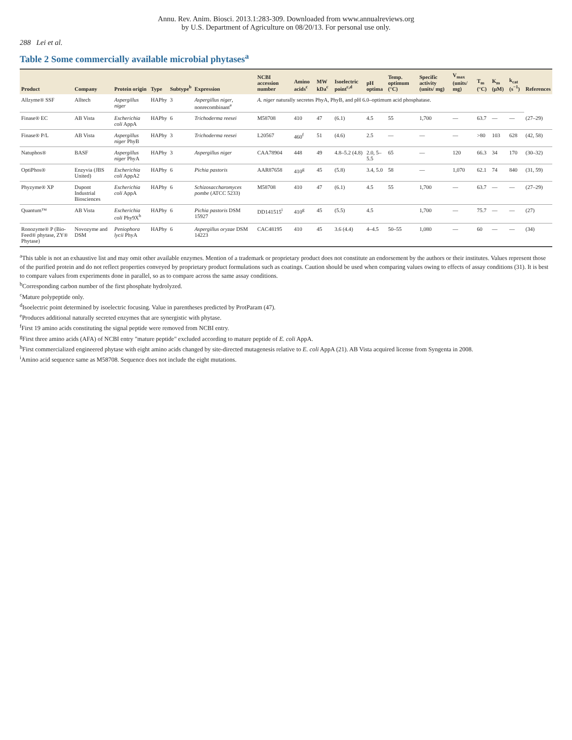Annu. Rev. Anim. Biosci. 2013.1:283-309. Downloaded from www.annualreviews.org
by U.S. Department of Agriculture on 08/20/13. For personal use only.
288 Lei et al.
Table 2 Some commercially available microbial phytases<sup>a</sup>
| Product | Company | Protein origin | Type | Subtype<sup>b</sup> | Expression | NCBI accession number | Amino acids<sup>c</sup> | MW kDa<sup>c</sup> | Isoelectric point<sup>c,d</sup> | pH optima | Temp. optimum (°C) | Specific activity (units/ mg) | V<sub>max</sub> (units/ mg) | T<sub>m</sub> (°C) | K<sub>m</sub> (μM) | k<sub>cat</sub> (s<sup>−1</sup>) | References |
| --- | --- | --- | --- | --- | --- | --- | --- | --- | --- | --- | --- | --- | --- | --- | --- | --- | --- |
| Allzyme® SSF | Alltech | Aspergillus niger | HAPhy | 3 | Aspergillus niger , nonrecombinant<sup>e</sup> | A. niger naturally secretes PhyA, PhyB, and pH 6.0–optimum acid phosphatase. | | | | | | | | | | | |
| Finase® EC | AB Vista | Escherichia coli AppA | HAPhy | 6 | Trichoderma reesei | M58708 | 410 | 47 | (6.1) | 4.5 | 55 | 1,700 | — | 63.7 | — | — | (27–29) |
| Finase® P/L | AB Vista | Aspergillus niger PhyB | HAPhy | 3 | Trichoderma reesei | L20567 | 460<sup>f</sup> | 51 | (4.6) | 2.5 | — | — | — | >80 | 103 | 628 | (42, 58) |
| Natuphos® | BASF | Aspergillus niger PhyA | HAPhy | 3 | Aspergillus niger | CAA78904 | 448 | 49 | 4.8–5.2 (4.8) | 2.0, 5–5.5 | 65 | — | 120 | 66.3 | 34 | 170 | (30–32) |
| OptiPhos® | Enzyvia (JBS United) | Escherichia coli AppA2 | HAPhy | 6 | Pichia pastoris | AAR87658 | 410<sup>g</sup> | 45 | (5.8) | 3.4, 5.0 | 58 | — | 1,070 | 62.1 | 74 | 840 | (31, 59) |
| Phyzyme® XP | Dupont Industrial Biosciences | Escherichia coli AppA | HAPhy | 6 | Schizosaccharomyces pombe (ATCC 5233) | M58708 | 410 | 47 | (6.1) | 4.5 | 55 | 1,700 | — | 63.7 | — | — | (27–29) |
| Quantum™ | AB Vista | Escherichia coli Phy9X<sup>h</sup> | HAPhy | 6 | Pichia pastoris DSM 15927 | DD141515<sup>i</sup> | 410<sup>g</sup> | 45 | (5.5) | 4.5 | | 1,700 | — | 75.7 | — | — | (27) |
| Ronozyme® P (Bio-Feed® phytase, ZY® Phytase) | Novozyme and DSM | Peniophora lycii PhyA | HAPhy | 6 | Aspergillus oryzae DSM 14223 | CAC48195 | 410 | 45 | 3.6 (4.4) | 4–4.5 | 50–55 | 1,080 | — | 60 | — | — | (34) |
<sup>a</sup> This table is not an exhaustive list and may omit other available enzymes. Mention of a trademark or proprietary product does not constitute an endorsement by the authors or their institutes. Values represent those of the purified protein and do not reflect properties conveyed by proprietary product formulations such as coatings. Caution should be used when comparing values owing to effects of assay conditions (31). It is best to compare values from experiments done in parallel, so as to compare across the same assay conditions.
<sup>b</sup> Corresponding carbon number of the first phosphate hydrolyzed.
<sup>c</sup> Mature polypeptide only.
<sup>d</sup> Isoelectric point determined by isoelectric focusing. Value in parentheses predicted by ProtParam (47).
<sup>e</sup> Produces additional naturally secreted enzymes that are synergistic with phytase.
<sup>f</sup> First 19 amino acids constituting the signal peptide were removed from NCBI entry.
<sup>g</sup> First three amino acids (AFA) of NCBI entry "mature peptide" excluded according to mature peptide of E. coli AppA.
<sup>h</sup> First commercialized engineered phytase with eight amino acids changed by site-directed mutagenesis relative to E. coli AppA (21). AB Vista acquired license from Syngenta in 2008.
<sup>i</sup> Amino acid sequence same as M58708. Sequence does not include the eight mutations.